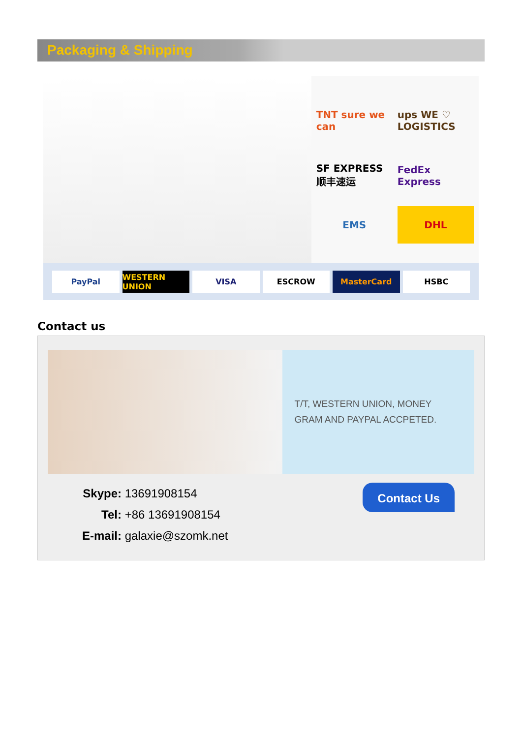Packaging & Shipping
TNT sure we can
ups WE ♡ LOGISTICS
SF EXPRESS 顺丰速运
FedEx Express
EMS
DHL
PayPal WESTERN UNION VISA ESCROW MasterCard HSBC
Contact us
T/T, WESTERN UNION, MONEY GRAM AND PAYPAL ACCPETED.
Skype: 13691908154
Tel: +86 13691908154
E-mail: galaxie@szomk.net
Contact Us